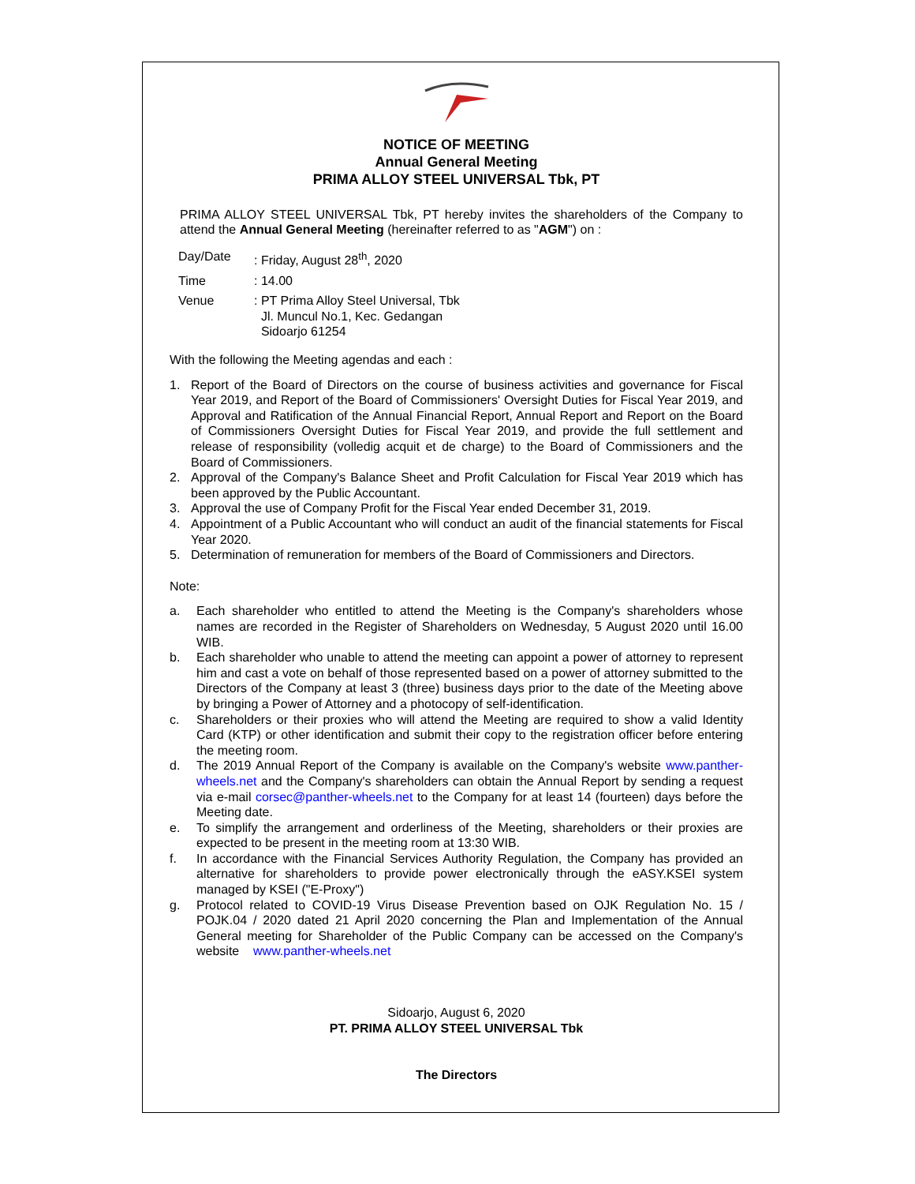NOTICE OF MEETING
Annual General Meeting
PRIMA ALLOY STEEL UNIVERSAL Tbk, PT
PRIMA ALLOY STEEL UNIVERSAL Tbk, PT hereby invites the shareholders of the Company to attend the Annual General Meeting (hereinafter referred to as "AGM") on :
| Day/Date | : Friday, August 28<sup>th</sup>, 2020 |
| Time | : 14.00 |
| Venue | : PT Prima Alloy Steel Universal, Tbk Jl. Muncul No.1, Kec. Gedangan Sidoarjo 61254 |
With the following the Meeting agendas and each :
1. Report of the Board of Directors on the course of business activities and governance for Fiscal Year 2019, and Report of the Board of Commissioners' Oversight Duties for Fiscal Year 2019, and Approval and Ratification of the Annual Financial Report, Annual Report and Report on the Board of Commissioners Oversight Duties for Fiscal Year 2019, and provide the full settlement and release of responsibility (volledig acquit et de charge) to the Board of Commissioners and the Board of Commissioners.
2. Approval of the Company's Balance Sheet and Profit Calculation for Fiscal Year 2019 which has been approved by the Public Accountant.
3. Approval the use of Company Profit for the Fiscal Year ended December 31, 2019.
4. Appointment of a Public Accountant who will conduct an audit of the financial statements for Fiscal Year 2020.
5. Determination of remuneration for members of the Board of Commissioners and Directors.
Note:
a. Each shareholder who entitled to attend the Meeting is the Company's shareholders whose names are recorded in the Register of Shareholders on Wednesday, 5 August 2020 until 16.00 WIB.
b. Each shareholder who unable to attend the meeting can appoint a power of attorney to represent him and cast a vote on behalf of those represented based on a power of attorney submitted to the Directors of the Company at least 3 (three) business days prior to the date of the Meeting above by bringing a Power of Attorney and a photocopy of self-identification.
c. Shareholders or their proxies who will attend the Meeting are required to show a valid Identity Card (KTP) or other identification and submit their copy to the registration officer before entering the meeting room.
d. The 2019 Annual Report of the Company is available on the Company's website www.panther-wheels.net and the Company's shareholders can obtain the Annual Report by sending a request via e-mail corsec@panther-wheels.net to the Company for at least 14 (fourteen) days before the Meeting date.
e. To simplify the arrangement and orderliness of the Meeting, shareholders or their proxies are expected to be present in the meeting room at 13:30 WIB.
f. In accordance with the Financial Services Authority Regulation, the Company has provided an alternative for shareholders to provide power electronically through the eASY.KSEI system managed by KSEI ("E-Proxy")
g. Protocol related to COVID-19 Virus Disease Prevention based on OJK Regulation No. 15 / POJK.04 / 2020 dated 21 April 2020 concerning the Plan and Implementation of the Annual General meeting for Shareholder of the Public Company can be accessed on the Company's website www.panther-wheels.net
Sidoarjo, August 6, 2020
PT. PRIMA ALLOY STEEL UNIVERSAL Tbk
The Directors